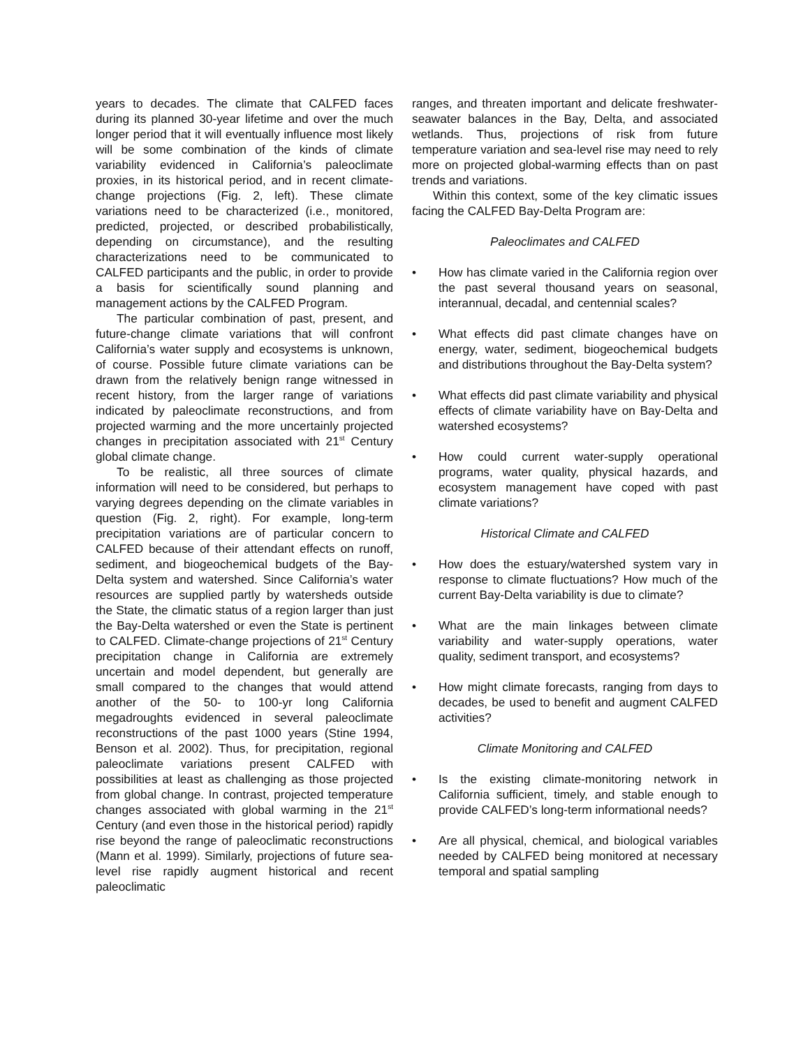years to decades. The climate that CALFED faces during its planned 30-year lifetime and over the much longer period that it will eventually influence most likely will be some combination of the kinds of climate variability evidenced in California’s paleoclimate proxies, in its historical period, and in recent climate-change projections (Fig. 2, left). These climate variations need to be characterized (i.e., monitored, predicted, projected, or described probabilistically, depending on circumstance), and the resulting characterizations need to be communicated to CALFED participants and the public, in order to provide a basis for scientifically sound planning and management actions by the CALFED Program.
The particular combination of past, present, and future-change climate variations that will confront California’s water supply and ecosystems is unknown, of course. Possible future climate variations can be drawn from the relatively benign range witnessed in recent history, from the larger range of variations indicated by paleoclimate reconstructions, and from projected warming and the more uncertainly projected changes in precipitation associated with 21<sup>st</sup> Century global climate change.
To be realistic, all three sources of climate information will need to be considered, but perhaps to varying degrees depending on the climate variables in question (Fig. 2, right). For example, long-term precipitation variations are of particular concern to CALFED because of their attendant effects on runoff, sediment, and biogeochemical budgets of the Bay-Delta system and watershed. Since California’s water resources are supplied partly by watersheds outside the State, the climatic status of a region larger than just the Bay-Delta watershed or even the State is pertinent to CALFED. Climate-change projections of 21<sup>st</sup> Century precipitation change in California are extremely uncertain and model dependent, but generally are small compared to the changes that would attend another of the 50- to 100-yr long California megadroughts evidenced in several paleoclimate reconstructions of the past 1000 years (Stine 1994, Benson et al. 2002). Thus, for precipitation, regional paleoclimate variations present CALFED with possibilities at least as challenging as those projected from global change. In contrast, projected temperature changes associated with global warming in the 21<sup>st</sup> Century (and even those in the historical period) rapidly rise beyond the range of paleoclimatic reconstructions (Mann et al. 1999). Similarly, projections of future sea-level rise rapidly augment historical and recent paleoclimatic
ranges, and threaten important and delicate freshwater-seawater balances in the Bay, Delta, and associated wetlands. Thus, projections of risk from future temperature variation and sea-level rise may need to rely more on projected global-warming effects than on past trends and variations.
Within this context, some of the key climatic issues facing the CALFED Bay-Delta Program are:
Paleoclimates and CALFED
• How has climate varied in the California region over the past several thousand years on seasonal, interannual, decadal, and centennial scales?
• What effects did past climate changes have on energy, water, sediment, biogeochemical budgets and distributions throughout the Bay-Delta system?
• What effects did past climate variability and physical effects of climate variability have on Bay-Delta and watershed ecosystems?
• How could current water-supply operational programs, water quality, physical hazards, and ecosystem management have coped with past climate variations?
Historical Climate and CALFED
• How does the estuary/watershed system vary in response to climate fluctuations? How much of the current Bay-Delta variability is due to climate?
• What are the main linkages between climate variability and water-supply operations, water quality, sediment transport, and ecosystems?
• How might climate forecasts, ranging from days to decades, be used to benefit and augment CALFED activities?
Climate Monitoring and CALFED
• Is the existing climate-monitoring network in California sufficient, timely, and stable enough to provide CALFED’s long-term informational needs?
• Are all physical, chemical, and biological variables needed by CALFED being monitored at necessary temporal and spatial sampling